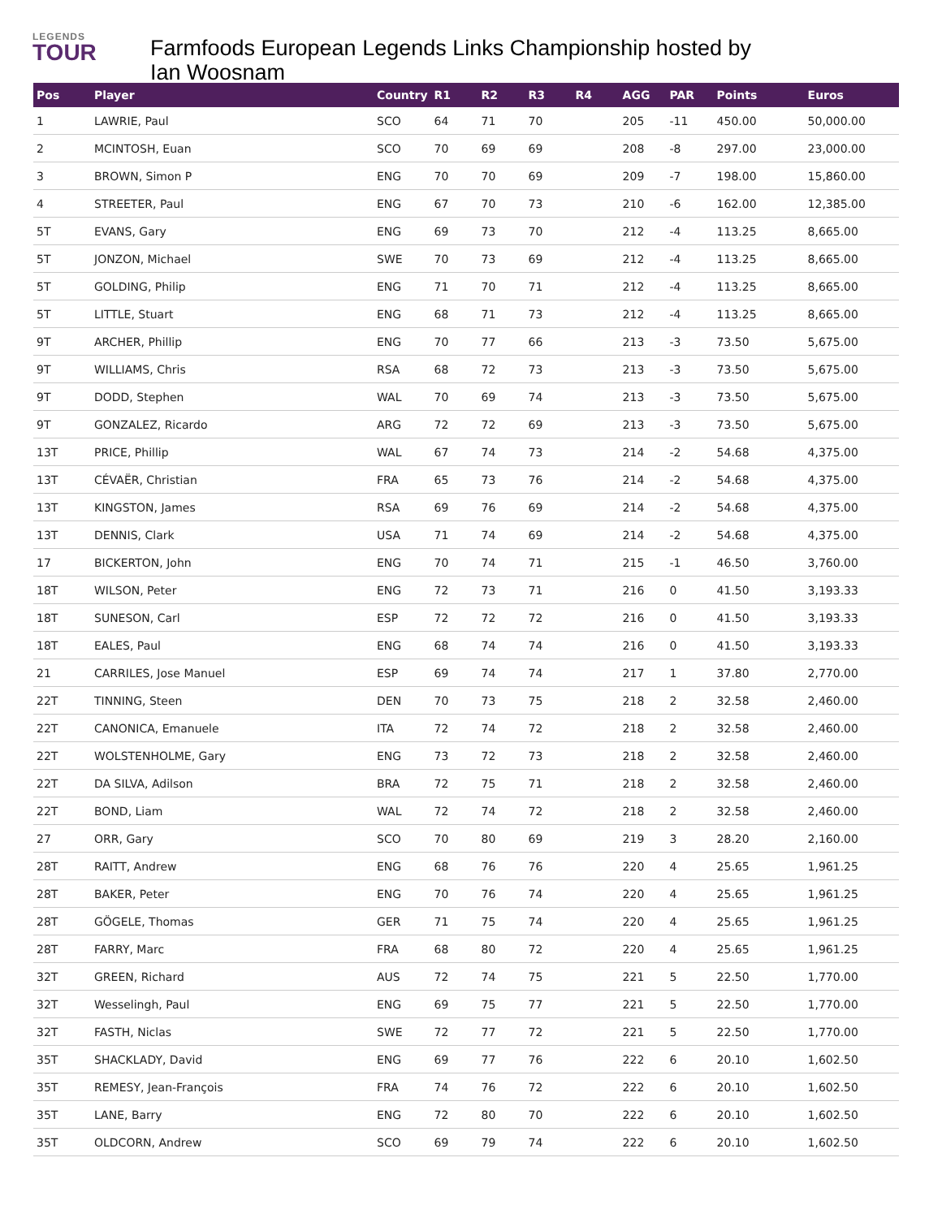LEGENDS
TOUR
Farmfoods European Legends Links Championship hosted by Ian Woosnam
| Pos | Player | Country | R1 | R2 | R3 | R4 | AGG | PAR | Points | Euros |
| --- | --- | --- | --- | --- | --- | --- | --- | --- | --- | --- |
| 1 | LAWRIE, Paul | SCO | 64 | 71 | 70 | | 205 | -11 | 450.00 | 50,000.00 |
| 2 | MCINTOSH, Euan | SCO | 70 | 69 | 69 | | 208 | -8 | 297.00 | 23,000.00 |
| 3 | BROWN, Simon P | ENG | 70 | 70 | 69 | | 209 | -7 | 198.00 | 15,860.00 |
| 4 | STREETER, Paul | ENG | 67 | 70 | 73 | | 210 | -6 | 162.00 | 12,385.00 |
| 5T | EVANS, Gary | ENG | 69 | 73 | 70 | | 212 | -4 | 113.25 | 8,665.00 |
| 5T | JONZON, Michael | SWE | 70 | 73 | 69 | | 212 | -4 | 113.25 | 8,665.00 |
| 5T | GOLDING, Philip | ENG | 71 | 70 | 71 | | 212 | -4 | 113.25 | 8,665.00 |
| 5T | LITTLE, Stuart | ENG | 68 | 71 | 73 | | 212 | -4 | 113.25 | 8,665.00 |
| 9T | ARCHER, Phillip | ENG | 70 | 77 | 66 | | 213 | -3 | 73.50 | 5,675.00 |
| 9T | WILLIAMS, Chris | RSA | 68 | 72 | 73 | | 213 | -3 | 73.50 | 5,675.00 |
| 9T | DODD, Stephen | WAL | 70 | 69 | 74 | | 213 | -3 | 73.50 | 5,675.00 |
| 9T | GONZALEZ, Ricardo | ARG | 72 | 72 | 69 | | 213 | -3 | 73.50 | 5,675.00 |
| 13T | PRICE, Phillip | WAL | 67 | 74 | 73 | | 214 | -2 | 54.68 | 4,375.00 |
| 13T | CÉVAËR, Christian | FRA | 65 | 73 | 76 | | 214 | -2 | 54.68 | 4,375.00 |
| 13T | KINGSTON, James | RSA | 69 | 76 | 69 | | 214 | -2 | 54.68 | 4,375.00 |
| 13T | DENNIS, Clark | USA | 71 | 74 | 69 | | 214 | -2 | 54.68 | 4,375.00 |
| 17 | BICKERTON, John | ENG | 70 | 74 | 71 | | 215 | -1 | 46.50 | 3,760.00 |
| 18T | WILSON, Peter | ENG | 72 | 73 | 71 | | 216 | 0 | 41.50 | 3,193.33 |
| 18T | SUNESON, Carl | ESP | 72 | 72 | 72 | | 216 | 0 | 41.50 | 3,193.33 |
| 18T | EALES, Paul | ENG | 68 | 74 | 74 | | 216 | 0 | 41.50 | 3,193.33 |
| 21 | CARRILES, Jose Manuel | ESP | 69 | 74 | 74 | | 217 | 1 | 37.80 | 2,770.00 |
| 22T | TINNING, Steen | DEN | 70 | 73 | 75 | | 218 | 2 | 32.58 | 2,460.00 |
| 22T | CANONICA, Emanuele | ITA | 72 | 74 | 72 | | 218 | 2 | 32.58 | 2,460.00 |
| 22T | WOLSTENHOLME, Gary | ENG | 73 | 72 | 73 | | 218 | 2 | 32.58 | 2,460.00 |
| 22T | DA SILVA, Adilson | BRA | 72 | 75 | 71 | | 218 | 2 | 32.58 | 2,460.00 |
| 22T | BOND, Liam | WAL | 72 | 74 | 72 | | 218 | 2 | 32.58 | 2,460.00 |
| 27 | ORR, Gary | SCO | 70 | 80 | 69 | | 219 | 3 | 28.20 | 2,160.00 |
| 28T | RAITT, Andrew | ENG | 68 | 76 | 76 | | 220 | 4 | 25.65 | 1,961.25 |
| 28T | BAKER, Peter | ENG | 70 | 76 | 74 | | 220 | 4 | 25.65 | 1,961.25 |
| 28T | GÖGELE, Thomas | GER | 71 | 75 | 74 | | 220 | 4 | 25.65 | 1,961.25 |
| 28T | FARRY, Marc | FRA | 68 | 80 | 72 | | 220 | 4 | 25.65 | 1,961.25 |
| 32T | GREEN, Richard | AUS | 72 | 74 | 75 | | 221 | 5 | 22.50 | 1,770.00 |
| 32T | Wesselingh, Paul | ENG | 69 | 75 | 77 | | 221 | 5 | 22.50 | 1,770.00 |
| 32T | FASTH, Niclas | SWE | 72 | 77 | 72 | | 221 | 5 | 22.50 | 1,770.00 |
| 35T | SHACKLADY, David | ENG | 69 | 77 | 76 | | 222 | 6 | 20.10 | 1,602.50 |
| 35T | REMESY, Jean-François | FRA | 74 | 76 | 72 | | 222 | 6 | 20.10 | 1,602.50 |
| 35T | LANE, Barry | ENG | 72 | 80 | 70 | | 222 | 6 | 20.10 | 1,602.50 |
| 35T | OLDCORN, Andrew | SCO | 69 | 79 | 74 | | 222 | 6 | 20.10 | 1,602.50 |